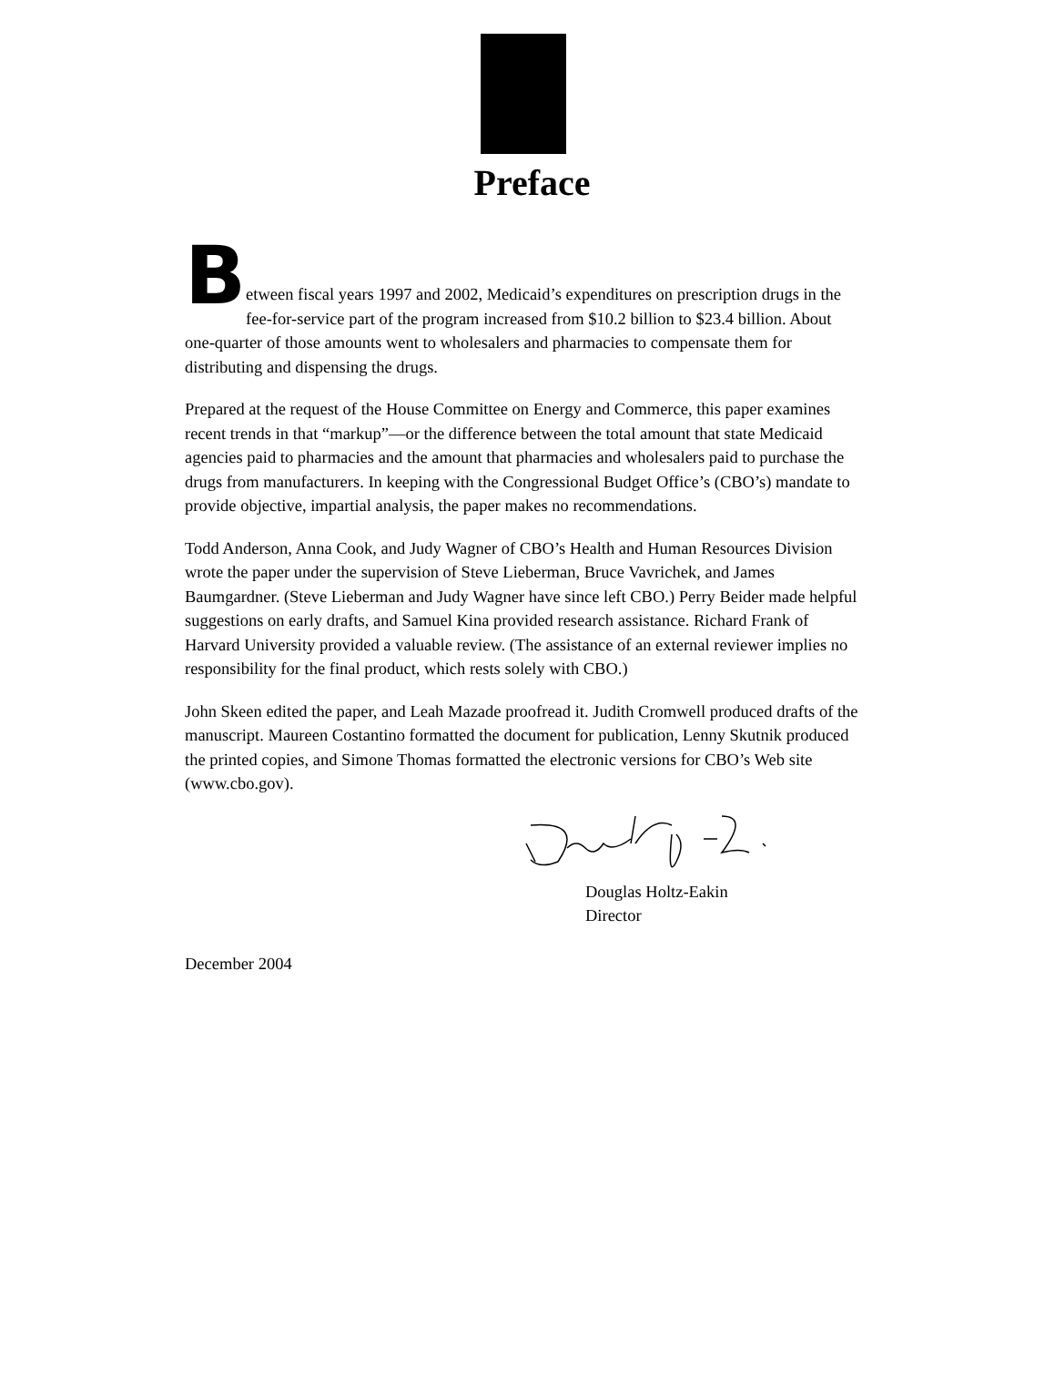Preface
Between fiscal years 1997 and 2002, Medicaid’s expenditures on prescription drugs in the fee-for-service part of the program increased from $10.2 billion to $23.4 billion. About one-quarter of those amounts went to wholesalers and pharmacies to compensate them for distributing and dispensing the drugs.
Prepared at the request of the House Committee on Energy and Commerce, this paper examines recent trends in that “markup”—or the difference between the total amount that state Medicaid agencies paid to pharmacies and the amount that pharmacies and wholesalers paid to purchase the drugs from manufacturers. In keeping with the Congressional Budget Office’s (CBO’s) mandate to provide objective, impartial analysis, the paper makes no recommendations.
Todd Anderson, Anna Cook, and Judy Wagner of CBO’s Health and Human Resources Division wrote the paper under the supervision of Steve Lieberman, Bruce Vavrichek, and James Baumgardner. (Steve Lieberman and Judy Wagner have since left CBO.) Perry Beider made helpful suggestions on early drafts, and Samuel Kina provided research assistance. Richard Frank of Harvard University provided a valuable review. (The assistance of an external reviewer implies no responsibility for the final product, which rests solely with CBO.)
John Skeen edited the paper, and Leah Mazade proofread it. Judith Cromwell produced drafts of the manuscript. Maureen Costantino formatted the document for publication, Lenny Skutnik produced the printed copies, and Simone Thomas formatted the electronic versions for CBO’s Web site (www.cbo.gov).
Douglas Holtz-Eakin
Director
December 2004